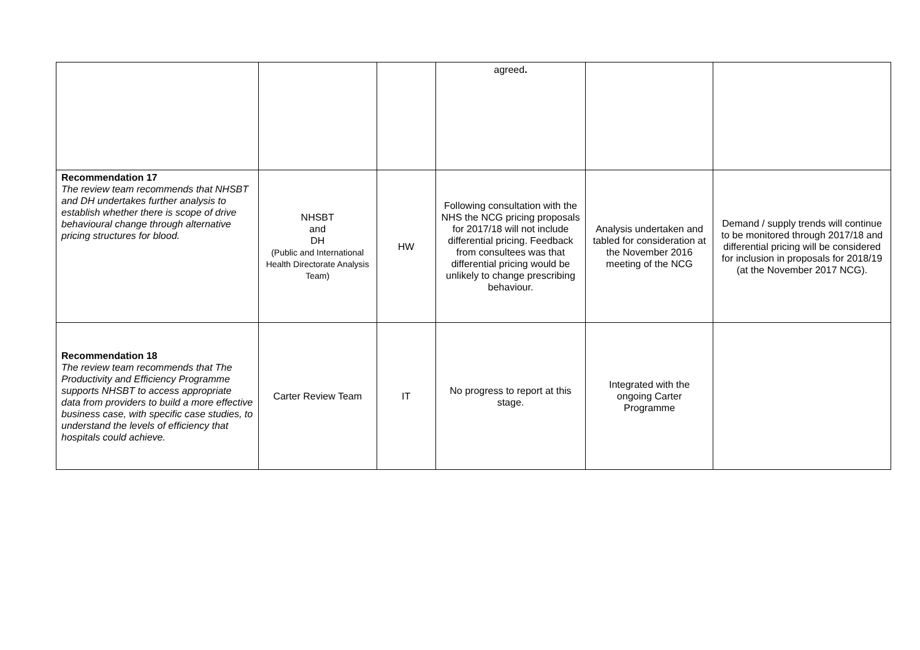| | | | agreed . | | |
| Recommendation 17 The review team recommends that NHSBT and DH undertakes further analysis to establish whether there is scope of drive behavioural change through alternative pricing structures for blood. | NHSBT and DH (Public and International Health Directorate Analysis Team) | HW | Following consultation with the NHS the NCG pricing proposals for 2017/18 will not include differential pricing. Feedback from consultees was that differential pricing would be unlikely to change prescribing behaviour. | Analysis undertaken and tabled for consideration at the November 2016 meeting of the NCG | Demand / supply trends will continue to be monitored through 2017/18 and differential pricing will be considered for inclusion in proposals for 2018/19 (at the November 2017 NCG). |
| Recommendation 18 The review team recommends that The Productivity and Efficiency Programme supports NHSBT to access appropriate data from providers to build a more effective business case, with specific case studies, to understand the levels of efficiency that hospitals could achieve. | Carter Review Team | IT | No progress to report at this stage. | Integrated with the ongoing Carter Programme | |